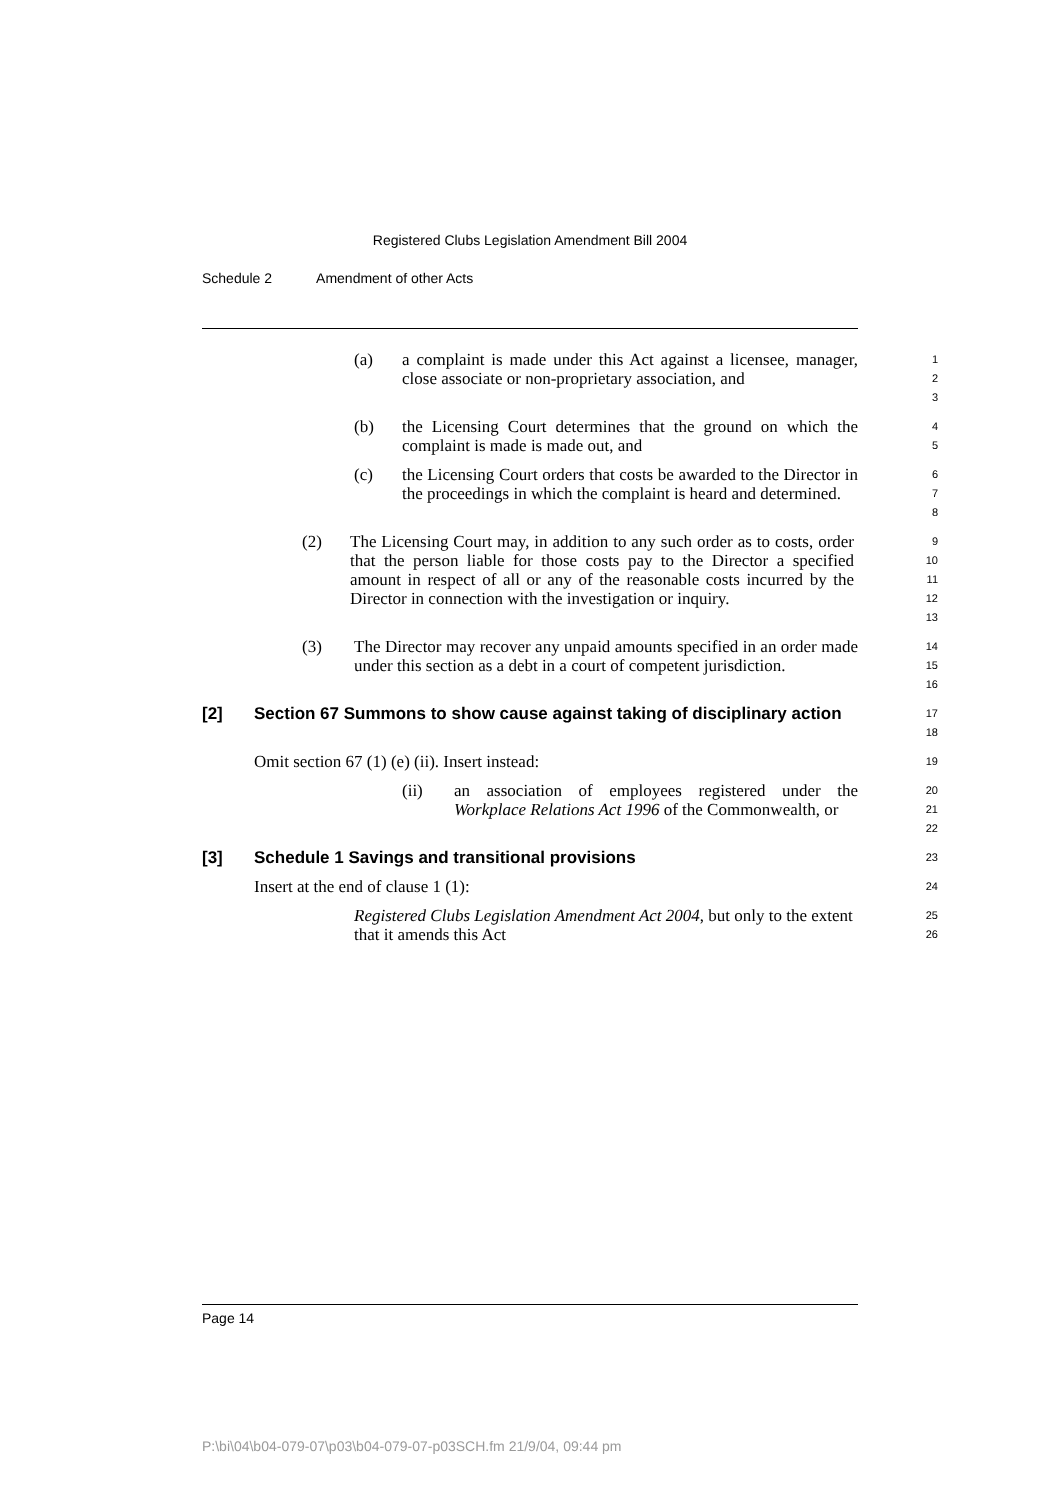Registered Clubs Legislation Amendment Bill 2004
Schedule 2 Amendment of other Acts
(a) a complaint is made under this Act against a licensee, manager, close associate or non-proprietary association, and
1
2
3
(b) the Licensing Court determines that the ground on which the complaint is made is made out, and
4
5
(c) the Licensing Court orders that costs be awarded to the Director in the proceedings in which the complaint is heard and determined.
6
7
8
(2) The Licensing Court may, in addition to any such order as to costs, order that the person liable for those costs pay to the Director a specified amount in respect of all or any of the reasonable costs incurred by the Director in connection with the investigation or inquiry.
9
10
11
12
13
(3) The Director may recover any unpaid amounts specified in an order made under this section as a debt in a court of competent jurisdiction.
14
15
16
[2] Section 67 Summons to show cause against taking of disciplinary action
17
18
Omit section 67 (1) (e) (ii). Insert instead:
19
(ii) an association of employees registered under the Workplace Relations Act 1996 of the Commonwealth, or
20
21
22
[3] Schedule 1 Savings and transitional provisions
23
Insert at the end of clause 1 (1):
24
Registered Clubs Legislation Amendment Act 2004, but only to the extent that it amends this Act
25
26
Page 14
P:\bi\04\b04-079-07\p03\b04-079-07-p03SCH.fm 21/9/04, 09:44 pm